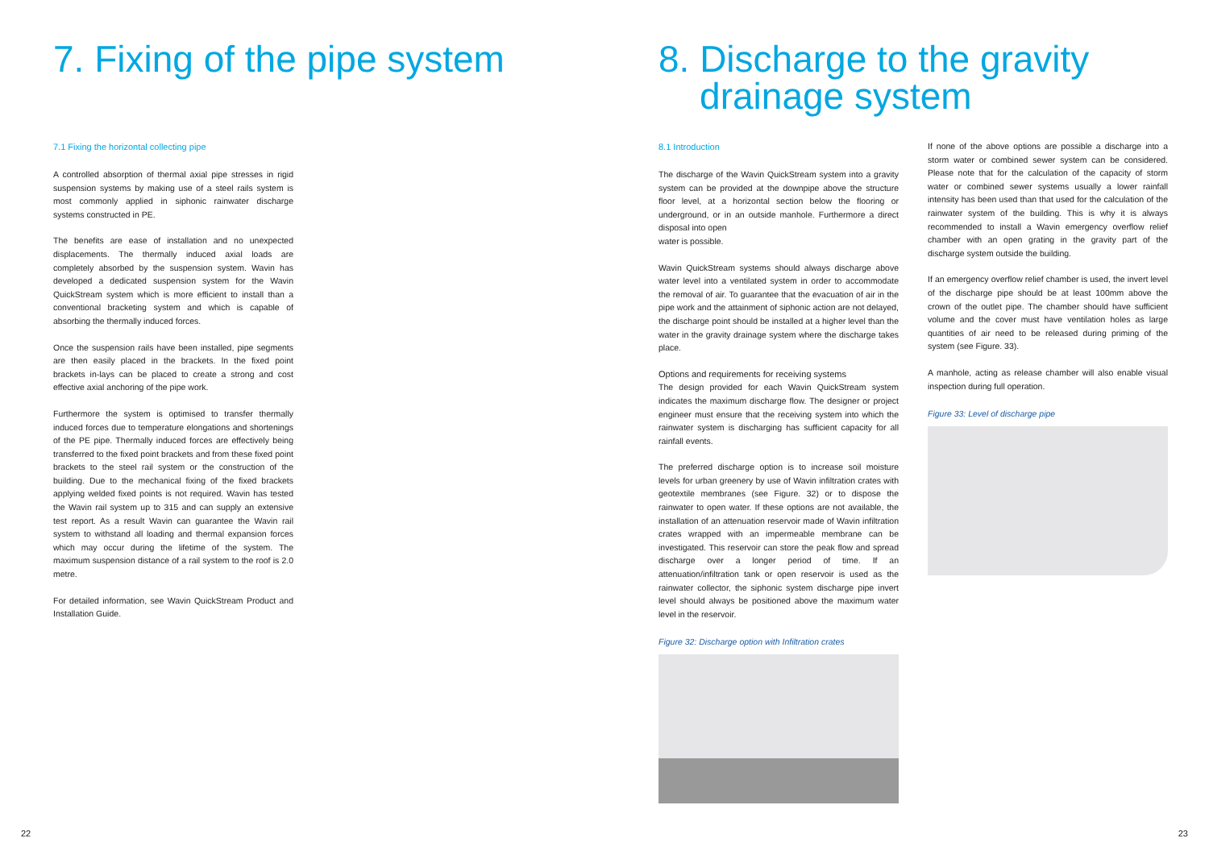7. Fixing of the pipe system
7.1 Fixing the horizontal collecting pipe
A controlled absorption of thermal axial pipe stresses in rigid suspension systems by making use of a steel rails system is most commonly applied in siphonic rainwater discharge systems constructed in PE.
The benefits are ease of installation and no unexpected displacements. The thermally induced axial loads are completely absorbed by the suspension system. Wavin has developed a dedicated suspension system for the Wavin QuickStream system which is more efficient to install than a conventional bracketing system and which is capable of absorbing the thermally induced forces.
Once the suspension rails have been installed, pipe segments are then easily placed in the brackets. In the fixed point brackets in-lays can be placed to create a strong and cost effective axial anchoring of the pipe work.
Furthermore the system is optimised to transfer thermally induced forces due to temperature elongations and shortenings of the PE pipe. Thermally induced forces are effectively being transferred to the fixed point brackets and from these fixed point brackets to the steel rail system or the construction of the building. Due to the mechanical fixing of the fixed brackets applying welded fixed points is not required. Wavin has tested the Wavin rail system up to 315 and can supply an extensive test report. As a result Wavin can guarantee the Wavin rail system to withstand all loading and thermal expansion forces which may occur during the lifetime of the system. The maximum suspension distance of a rail system to the roof is 2.0 metre.
For detailed information, see Wavin QuickStream Product and Installation Guide.
22
8. Discharge to the gravity
drainage system
8.1 Introduction
The discharge of the Wavin QuickStream system into a gravity system can be provided at the downpipe above the structure floor level, at a horizontal section below the flooring or underground, or in an outside manhole. Furthermore a direct disposal into open
water is possible.
Wavin QuickStream systems should always discharge above water level into a ventilated system in order to accommodate the removal of air. To guarantee that the evacuation of air in the pipe work and the attainment of siphonic action are not delayed, the discharge point should be installed at a higher level than the water in the gravity drainage system where the discharge takes place.
Options and requirements for receiving systems
The design provided for each Wavin QuickStream system indicates the maximum discharge flow. The designer or project engineer must ensure that the receiving system into which the rainwater system is discharging has sufficient capacity for all rainfall events.
The preferred discharge option is to increase soil moisture levels for urban greenery by use of Wavin infiltration crates with geotextile membranes (see Figure. 32) or to dispose the rainwater to open water. If these options are not available, the installation of an attenuation reservoir made of Wavin infiltration crates wrapped with an impermeable membrane can be investigated. This reservoir can store the peak flow and spread discharge over a longer period of time. If an attenuation/infiltration tank or open reservoir is used as the rainwater collector, the siphonic system discharge pipe invert level should always be positioned above the maximum water level in the reservoir.
Figure 32: Discharge option with Infiltration crates
If none of the above options are possible a discharge into a storm water or combined sewer system can be considered. Please note that for the calculation of the capacity of storm water or combined sewer systems usually a lower rainfall intensity has been used than that used for the calculation of the rainwater system of the building. This is why it is always recommended to install a Wavin emergency overflow relief chamber with an open grating in the gravity part of the discharge system outside the building.
If an emergency overflow relief chamber is used, the invert level of the discharge pipe should be at least 100mm above the crown of the outlet pipe. The chamber should have sufficient volume and the cover must have ventilation holes as large quantities of air need to be released during priming of the system (see Figure. 33).
A manhole, acting as release chamber will also enable visual inspection during full operation.
Figure 33: Level of discharge pipe
23